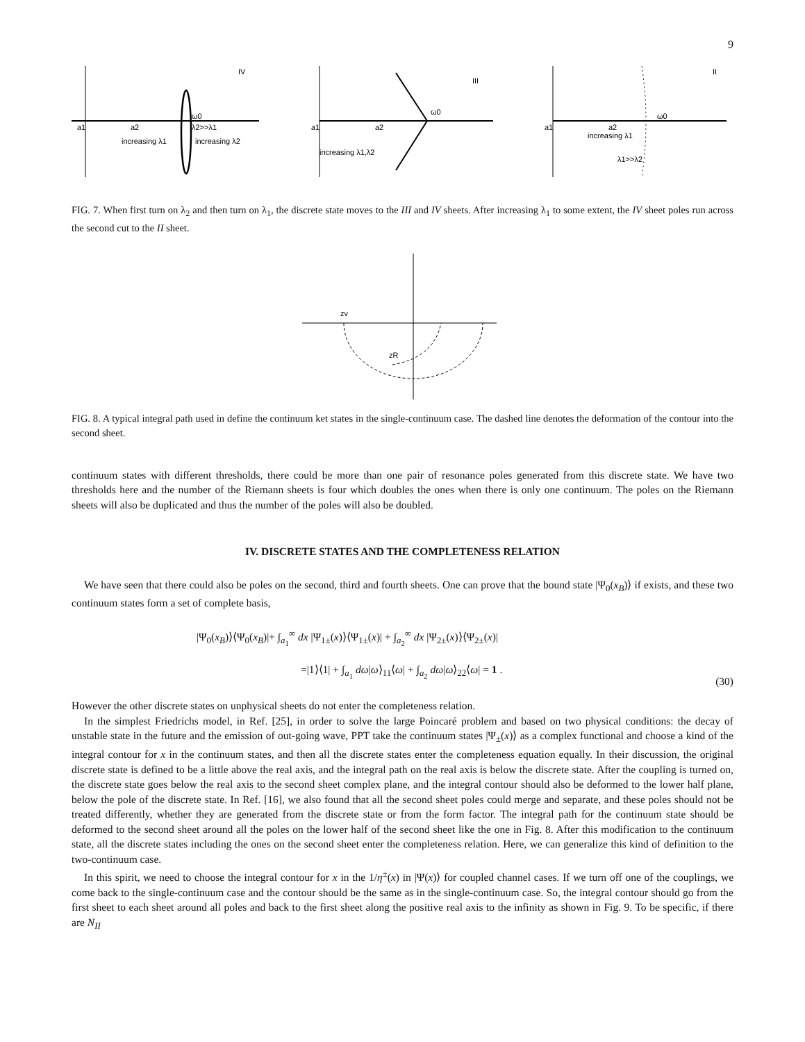9
IV
a1
a2
ω0
λ2>>λ1
increasing λ1
increasing λ2
III
a1
a2
ω0
increasing λ1,λ2
II
a1
a2
ω0
increasing λ1
λ1>>λ2
FIG. 7. When first turn on λ<sub>2</sub> and then turn on λ<sub>1</sub>, the discrete state moves to the III and IV sheets. After increasing λ<sub>1</sub> to some extent, the IV sheet poles run across the second cut to the II sheet.
zv
zR
FIG. 8. A typical integral path used in define the continuum ket states in the single-continuum case. The dashed line denotes the deformation of the contour into the second sheet.
continuum states with different thresholds, there could be more than one pair of resonance poles generated from this discrete state. We have two thresholds here and the number of the Riemann sheets is four which doubles the ones when there is only one continuum. The poles on the Riemann sheets will also be duplicated and thus the number of the poles will also be doubled.
IV. DISCRETE STATES AND THE COMPLETENESS RELATION
We have seen that there could also be poles on the second, third and fourth sheets. One can prove that the bound state |Ψ<sub>0</sub>(x<sub>B</sub>)⟩ if exists, and these two continuum states form a set of complete basis,
|Ψ<sub>0</sub>(x<sub>B</sub>)⟩⟨Ψ<sub>0</sub>(x<sub>B</sub>)|+ ∫<sub>a<sub>1</sub></sub><sup>∞</sup> dx |Ψ<sub>1±</sub>(x)⟩⟨Ψ<sub>1±</sub>(x)| + ∫<sub>a<sub>2</sub></sub><sup>∞</sup> dx |Ψ<sub>2±</sub>(x)⟩⟨Ψ<sub>2±</sub>(x)|
=|1⟩⟨1| + ∫<sub>a<sub>1</sub></sub> dω|ω⟩<sub>11</sub>⟨ω| + ∫<sub>a<sub>2</sub></sub> dω|ω⟩<sub>22</sub>⟨ω| = 1 .
(30)
However the other discrete states on unphysical sheets do not enter the completeness relation.
In the simplest Friedrichs model, in Ref. [25], in order to solve the large Poincaré problem and based on two physical conditions: the decay of unstable state in the future and the emission of out-going wave, PPT take the continuum states |Ψ<sub>±</sub>(x)⟩ as a complex functional and choose a kind of the integral contour for x in the continuum states, and then all the discrete states enter the completeness equation equally. In their discussion, the original discrete state is defined to be a little above the real axis, and the integral path on the real axis is below the discrete state. After the coupling is turned on, the discrete state goes below the real axis to the second sheet complex plane, and the integral contour should also be deformed to the lower half plane, below the pole of the discrete state. In Ref. [16], we also found that all the second sheet poles could merge and separate, and these poles should not be treated differently, whether they are generated from the discrete state or from the form factor. The integral path for the continuum state should be deformed to the second sheet around all the poles on the lower half of the second sheet like the one in Fig. 8. After this modification to the continuum state, all the discrete states including the ones on the second sheet enter the completeness relation. Here, we can generalize this kind of definition to the two-continuum case.
In this spirit, we need to choose the integral contour for x in the 1/η<sup>±</sup>(x) in |Ψ(x)⟩ for coupled channel cases. If we turn off one of the couplings, we come back to the single-continuum case and the contour should be the same as in the single-continuum case. So, the integral contour should go from the first sheet to each sheet around all poles and back to the first sheet along the positive real axis to the infinity as shown in Fig. 9. To be specific, if there are N<sub>II</sub>